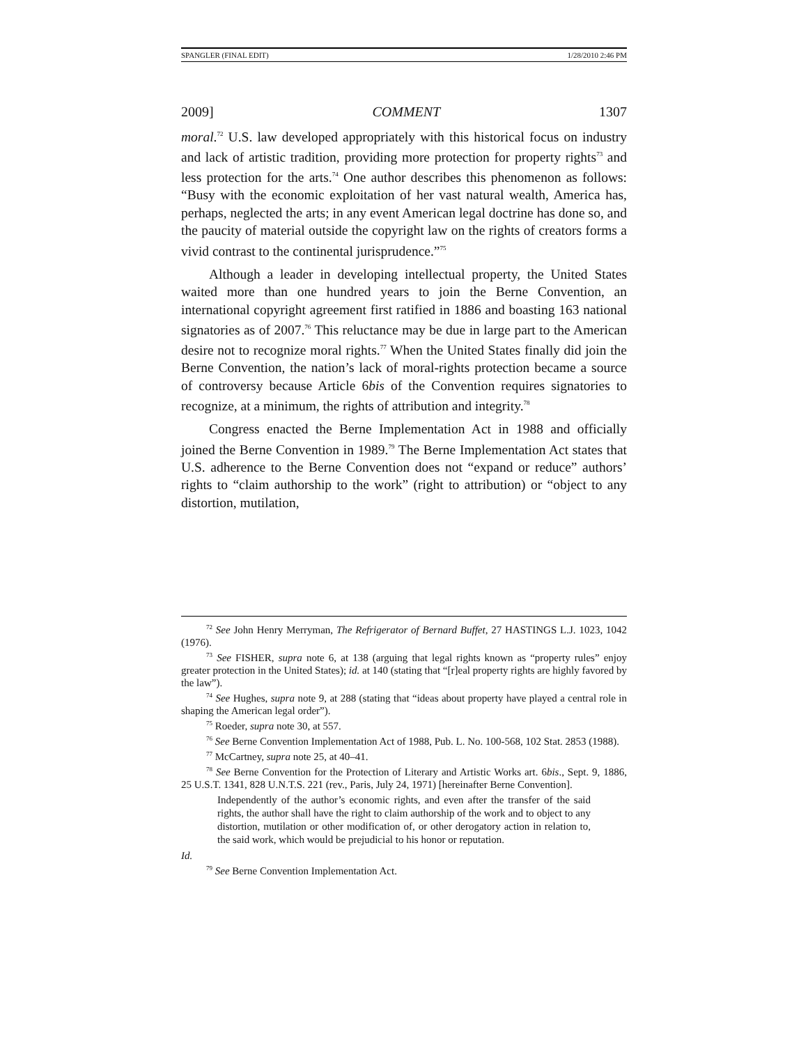SPANGLER (FINAL EDIT) 1/28/2010 2:46 PM
2009] COMMENT 1307
moral.<sup>72</sup> U.S. law developed appropriately with this historical focus on industry and lack of artistic tradition, providing more protection for property rights<sup>73</sup> and less protection for the arts.<sup>74</sup> One author describes this phenomenon as follows: “Busy with the economic exploitation of her vast natural wealth, America has, perhaps, neglected the arts; in any event American legal doctrine has done so, and the paucity of material outside the copyright law on the rights of creators forms a vivid contrast to the continental jurisprudence.”<sup>75</sup>
Although a leader in developing intellectual property, the United States waited more than one hundred years to join the Berne Convention, an international copyright agreement first ratified in 1886 and boasting 163 national signatories as of 2007.<sup>76</sup> This reluctance may be due in large part to the American desire not to recognize moral rights.<sup>77</sup> When the United States finally did join the Berne Convention, the nation’s lack of moral-rights protection became a source of controversy because Article 6bis of the Convention requires signatories to recognize, at a minimum, the rights of attribution and integrity.<sup>78</sup>
Congress enacted the Berne Implementation Act in 1988 and officially joined the Berne Convention in 1989.<sup>79</sup> The Berne Implementation Act states that U.S. adherence to the Berne Convention does not “expand or reduce” authors’ rights to “claim authorship to the work” (right to attribution) or “object to any distortion, mutilation,
<sup>72</sup> See John Henry Merryman, The Refrigerator of Bernard Buffet, 27 HASTINGS L.J. 1023, 1042 (1976).
<sup>73</sup> See FISHER, supra note 6, at 138 (arguing that legal rights known as “property rules” enjoy greater protection in the United States); id. at 140 (stating that “[r]eal property rights are highly favored by the law”).
<sup>74</sup> See Hughes, supra note 9, at 288 (stating that “ideas about property have played a central role in shaping the American legal order”).
<sup>75</sup> Roeder, supra note 30, at 557.
<sup>76</sup> See Berne Convention Implementation Act of 1988, Pub. L. No. 100-568, 102 Stat. 2853 (1988).
<sup>77</sup> McCartney, supra note 25, at 40–41.
<sup>78</sup> See Berne Convention for the Protection of Literary and Artistic Works art. 6bis., Sept. 9, 1886, 25 U.S.T. 1341, 828 U.N.T.S. 221 (rev., Paris, July 24, 1971) [hereinafter Berne Convention].
Independently of the author’s economic rights, and even after the transfer of the said rights, the author shall have the right to claim authorship of the work and to object to any distortion, mutilation or other modification of, or other derogatory action in relation to, the said work, which would be prejudicial to his honor or reputation.
Id.
<sup>79</sup> See Berne Convention Implementation Act.